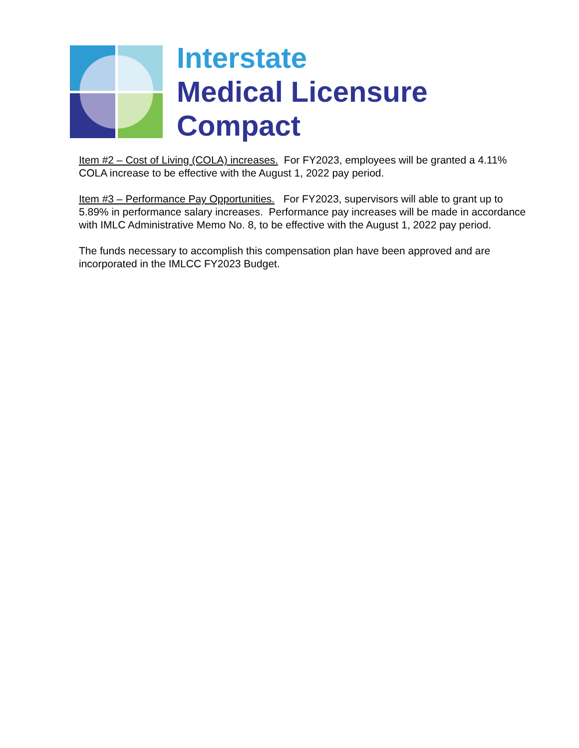Interstate
Medical Licensure
Compact
Item #2 – Cost of Living (COLA) increases. For FY2023, employees will be granted a 4.11% COLA increase to be effective with the August 1, 2022 pay period.
Item #3 – Performance Pay Opportunities. For FY2023, supervisors will able to grant up to 5.89% in performance salary increases. Performance pay increases will be made in accordance with IMLC Administrative Memo No. 8, to be effective with the August 1, 2022 pay period.
The funds necessary to accomplish this compensation plan have been approved and are incorporated in the IMLCC FY2023 Budget.